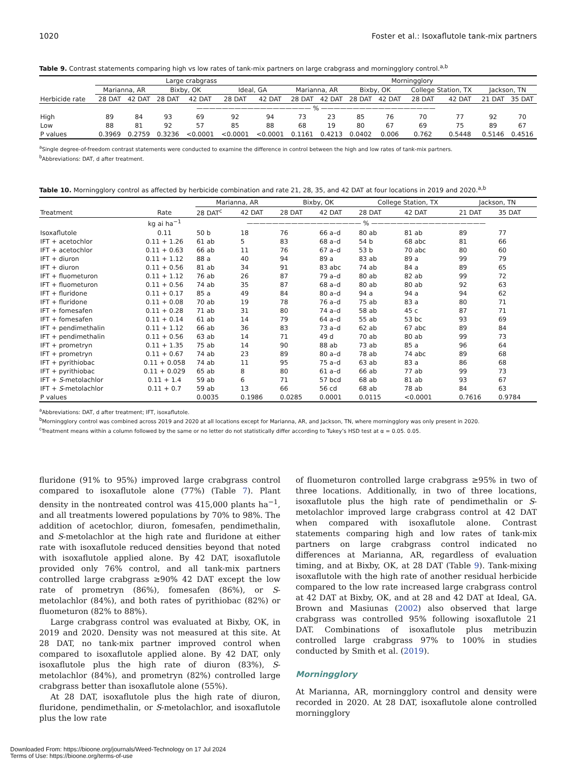1020 Foster et al.: Isoxaflutole tank-mix partners
Table 9. Contrast statements comparing high vs low rates of tank-mix partners on large crabgrass and morningglory control.<sup>a,b</sup>
| | Large crabgrass | | | | | | Morningglory | | | | | | | |
| | Marianna, AR | | Bixby, OK | | Ideal, GA | | Marianna, AR | | Bixby, OK | | College Station, TX | | Jackson, TN | |
| Herbicide rate | 28 DAT | 42 DAT | 28 DAT | 42 DAT | 28 DAT | 42 DAT | 28 DAT | 42 DAT | 28 DAT | 42 DAT | 28 DAT | 42 DAT | 21 DAT | 35 DAT |
| | —————————————————— % —————————————————— | | | | | | | | | | | | | |
| High | 89 | 84 | 93 | 69 | 92 | 94 | 73 | 23 | 85 | 76 | 70 | 77 | 92 | 70 |
| Low | 88 | 81 | 92 | 57 | 85 | 88 | 68 | 19 | 80 | 67 | 69 | 75 | 89 | 67 |
| P values | 0.3969 | 0.2759 | 0.3236 | <0.0001 | <0.0001 | <0.0001 | 0.1161 | 0.4213 | 0.0402 | 0.006 | 0.762 | 0.5448 | 0.5146 | 0.4516 |
<sup>a</sup> Single degree-of-freedom contrast statements were conducted to examine the difference in control between the high and low rates of tank-mix partners.
<sup>b</sup> Abbreviations: DAT, d after treatment.
Table 10. Morningglory control as affected by herbicide combination and rate 21, 28, 35, and 42 DAT at four locations in 2019 and 2020.<sup>a,b</sup>
| | | Marianna, AR | | Bixby, OK | | College Station, TX | | Jackson, TN | |
| Treatment | Rate | 28 DAT<sup>c</sup> | 42 DAT | 28 DAT | 42 DAT | 28 DAT | 42 DAT | 21 DAT | 35 DAT |
| | kg ai ha<sup>−1</sup> | —————————————————— % —————————————————— | | | | | | | |
| Isoxaflutole | 0.11 | 50 b | 18 | 76 | 66 a–d | 80 ab | 81 ab | 89 | 77 |
| IFT + acetochlor | 0.11 + 1.26 | 61 ab | 5 | 83 | 68 a–d | 54 b | 68 abc | 81 | 66 |
| IFT + acetochlor | 0.11 + 0.63 | 66 ab | 11 | 76 | 67 a–d | 53 b | 70 abc | 80 | 60 |
| IFT + diuron | 0.11 + 1.12 | 88 a | 40 | 94 | 89 a | 83 ab | 89 a | 99 | 79 |
| IFT + diuron | 0.11 + 0.56 | 81 ab | 34 | 91 | 83 abc | 74 ab | 84 a | 89 | 65 |
| IFT + fluometuron | 0.11 + 1.12 | 76 ab | 26 | 87 | 79 a–d | 80 ab | 82 ab | 99 | 72 |
| IFT + fluometuron | 0.11 + 0.56 | 74 ab | 35 | 87 | 68 a–d | 80 ab | 80 ab | 92 | 63 |
| IFT + fluridone | 0.11 + 0.17 | 85 a | 49 | 84 | 80 a–d | 94 a | 94 a | 94 | 62 |
| IFT + fluridone | 0.11 + 0.08 | 70 ab | 19 | 78 | 76 a–d | 75 ab | 83 a | 80 | 71 |
| IFT + fomesafen | 0.11 + 0.28 | 71 ab | 31 | 80 | 74 a–d | 58 ab | 45 c | 87 | 71 |
| IFT + fomesafen | 0.11 + 0.14 | 61 ab | 14 | 79 | 64 a–d | 55 ab | 53 bc | 93 | 69 |
| IFT + pendimethalin | 0.11 + 1.12 | 66 ab | 36 | 83 | 73 a–d | 62 ab | 67 abc | 89 | 84 |
| IFT + pendimethalin | 0.11 + 0.56 | 63 ab | 14 | 71 | 49 d | 70 ab | 80 ab | 99 | 73 |
| IFT + prometryn | 0.11 + 1.35 | 75 ab | 14 | 90 | 88 ab | 73 ab | 85 a | 96 | 64 |
| IFT + prometryn | 0.11 + 0.67 | 74 ab | 23 | 89 | 80 a–d | 78 ab | 74 abc | 89 | 68 |
| IFT + pyrithiobac | 0.11 + 0.058 | 74 ab | 11 | 95 | 75 a–d | 63 ab | 83 a | 86 | 68 |
| IFT + pyrithiobac | 0.11 + 0.029 | 65 ab | 8 | 80 | 61 a–d | 66 ab | 77 ab | 99 | 73 |
| IFT + S -metolachlor | 0.11 + 1.4 | 59 ab | 6 | 71 | 57 bcd | 68 ab | 81 ab | 93 | 67 |
| IFT + S -metolachlor | 0.11 + 0.7 | 59 ab | 13 | 66 | 56 cd | 68 ab | 78 ab | 84 | 63 |
| P values | | 0.0035 | 0.1986 | 0.0285 | 0.0001 | 0.0115 | <0.0001 | 0.7616 | 0.9784 |
<sup>a</sup> Abbreviations: DAT, d after treatment; IFT, isoxaflutole.
<sup>b</sup> Morningglory control was combined across 2019 and 2020 at all locations except for Marianna, AR, and Jackson, TN, where morningglory was only present in 2020.
<sup>c</sup> Treatment means within a column followed by the same or no letter do not statistically differ according to Tukey’s HSD test at α = 0.05. 0.05.
fluridone (91% to 95%) improved large crabgrass control compared to isoxaflutole alone (77%) (Table 7). Plant density in the nontreated control was 415,000 plants ha<sup>−1</sup>, and all treatments lowered populations by 70% to 98%. The addition of acetochlor, diuron, fomesafen, pendimethalin, and S-metolachlor at the high rate and fluridone at either rate with isoxaflutole reduced densities beyond that noted with isoxaflutole applied alone. By 42 DAT, isoxaflutole provided only 76% control, and all tank-mix partners controlled large crabgrass ≥90% 42 DAT except the low rate of prometryn (86%), fomesafen (86%), or S-metolachlor (84%), and both rates of pyrithiobac (82%) or fluometuron (82% to 88%).
Large crabgrass control was evaluated at Bixby, OK, in 2019 and 2020. Density was not measured at this site. At 28 DAT, no tank-mix partner improved control when compared to isoxaflutole applied alone. By 42 DAT, only isoxaflutole plus the high rate of diuron (83%), S-metolachlor (84%), and prometryn (82%) controlled large crabgrass better than isoxaflutole alone (55%).
At 28 DAT, isoxaflutole plus the high rate of diuron, fluridone, pendimethalin, or S-metolachlor, and isoxaflutole plus the low rate
of fluometuron controlled large crabgrass ≥95% in two of three locations. Additionally, in two of three locations, isoxaflutole plus the high rate of pendimethalin or S-metolachlor improved large crabgrass control at 42 DAT when compared with isoxaflutole alone. Contrast statements comparing high and low rates of tank-mix partners on large crabgrass control indicated no differences at Marianna, AR, regardless of evaluation timing, and at Bixby, OK, at 28 DAT (Table 9). Tank-mixing isoxaflutole with the high rate of another residual herbicide compared to the low rate increased large crabgrass control at 42 DAT at Bixby, OK, and at 28 and 42 DAT at Ideal, GA. Brown and Masiunas (2002) also observed that large crabgrass was controlled 95% following isoxaflutole 21 DAT. Combinations of isoxaflutole plus metribuzin controlled large crabgrass 97% to 100% in studies conducted by Smith et al. (2019).
Morningglory
At Marianna, AR, morningglory control and density were recorded in 2020. At 28 DAT, isoxaflutole alone controlled morningglory
Downloaded From: https://bioone.org/journals/Weed-Technology on 17 Jul 2024
Terms of Use: https://bioone.org/terms-of-use